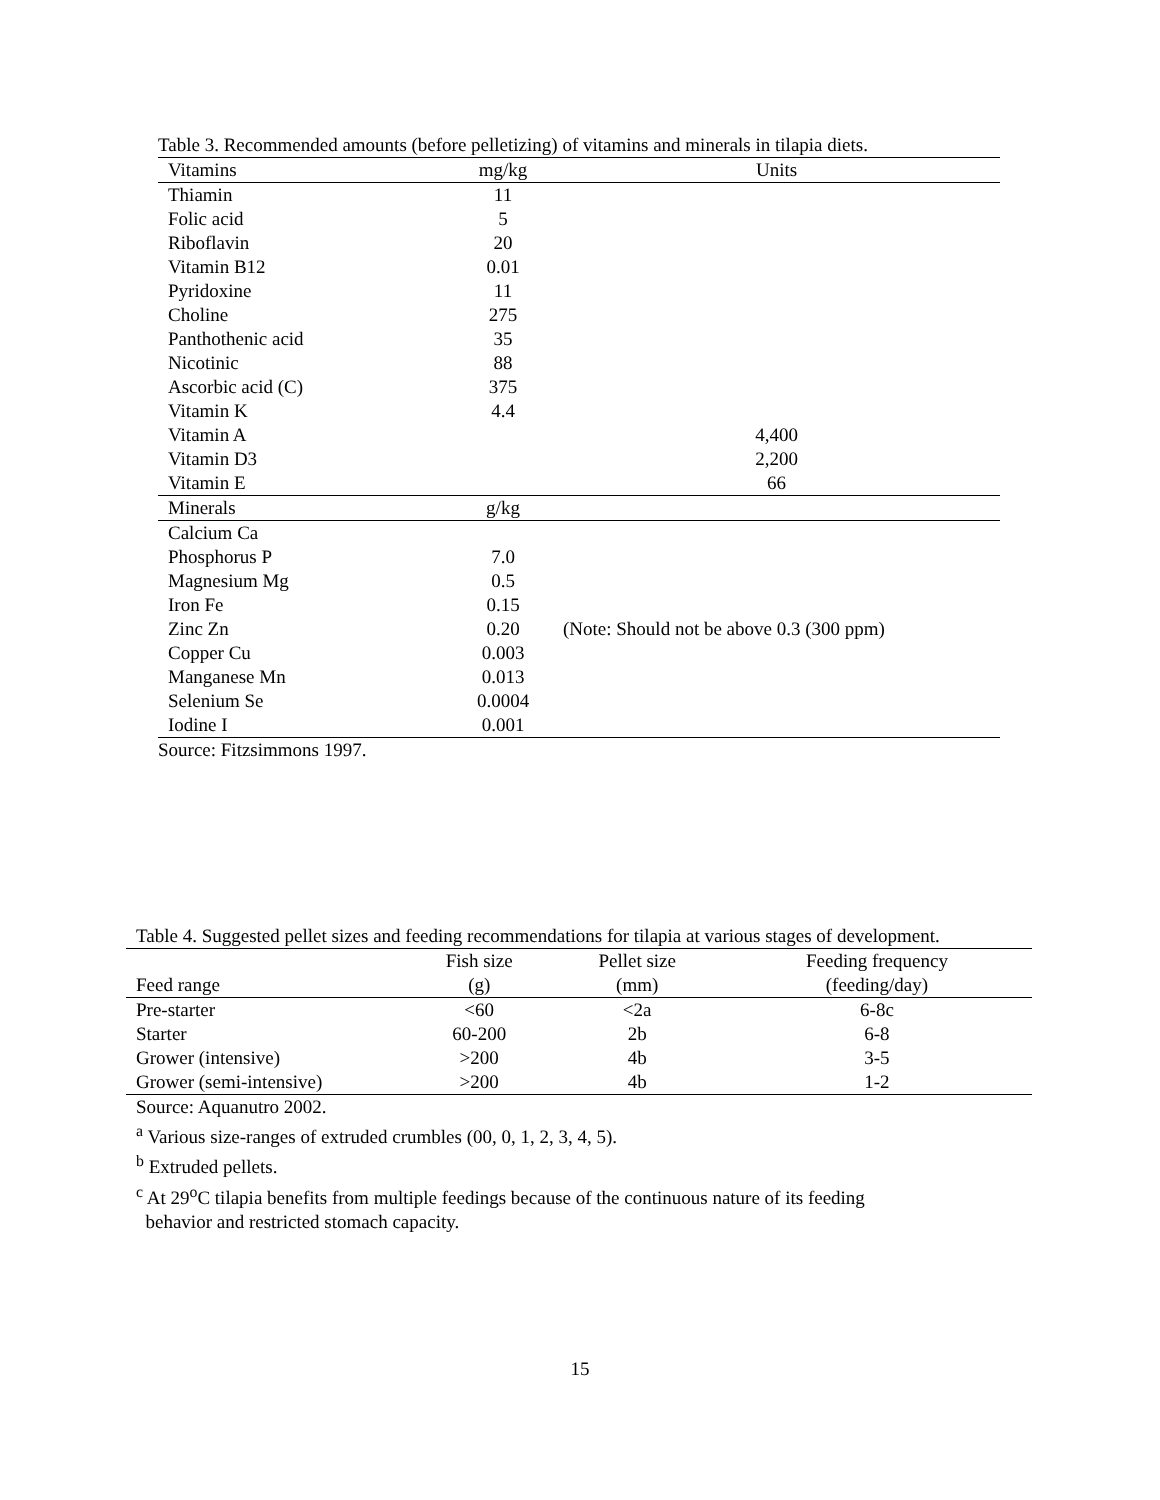Table 3. Recommended amounts (before pelletizing) of vitamins and minerals in tilapia diets.
| Vitamins | mg/kg | Units |
| --- | --- | --- |
| Thiamin | 11 | |
| Folic acid | 5 | |
| Riboflavin | 20 | |
| Vitamin B12 | 0.01 | |
| Pyridoxine | 11 | |
| Choline | 275 | |
| Panthothenic acid | 35 | |
| Nicotinic | 88 | |
| Ascorbic acid (C) | 375 | |
| Vitamin K | 4.4 | |
| Vitamin A | | 4,400 |
| Vitamin D3 | | 2,200 |
| Vitamin E | | 66 |
| Minerals | g/kg | |
| Calcium Ca | | |
| Phosphorus P | 7.0 | |
| Magnesium Mg | 0.5 | |
| Iron Fe | 0.15 | |
| Zinc Zn | 0.20 | (Note: Should not be above 0.3 (300 ppm) |
| Copper Cu | 0.003 | |
| Manganese Mn | 0.013 | |
| Selenium Se | 0.0004 | |
| Iodine I | 0.001 | |
Source: Fitzsimmons 1997.
Table 4. Suggested pellet sizes and feeding recommendations for tilapia at various stages of development.
| Feed range | Fish size (g) | Pellet size (mm) | Feeding frequency (feeding/day) |
| --- | --- | --- | --- |
| Pre-starter | <60 | <2a | 6-8c |
| Starter | 60-200 | 2b | 6-8 |
| Grower (intensive) | >200 | 4b | 3-5 |
| Grower (semi-intensive) | >200 | 4b | 1-2 |
Source: Aquanutro 2002.
<sup>a</sup> Various size-ranges of extruded crumbles (00, 0, 1, 2, 3, 4, 5).
<sup>b</sup> Extruded pellets.
<sup>c</sup> At 29<sup>o</sup>C tilapia benefits from multiple feedings because of the continuous nature of its feeding
behavior and restricted stomach capacity.
15